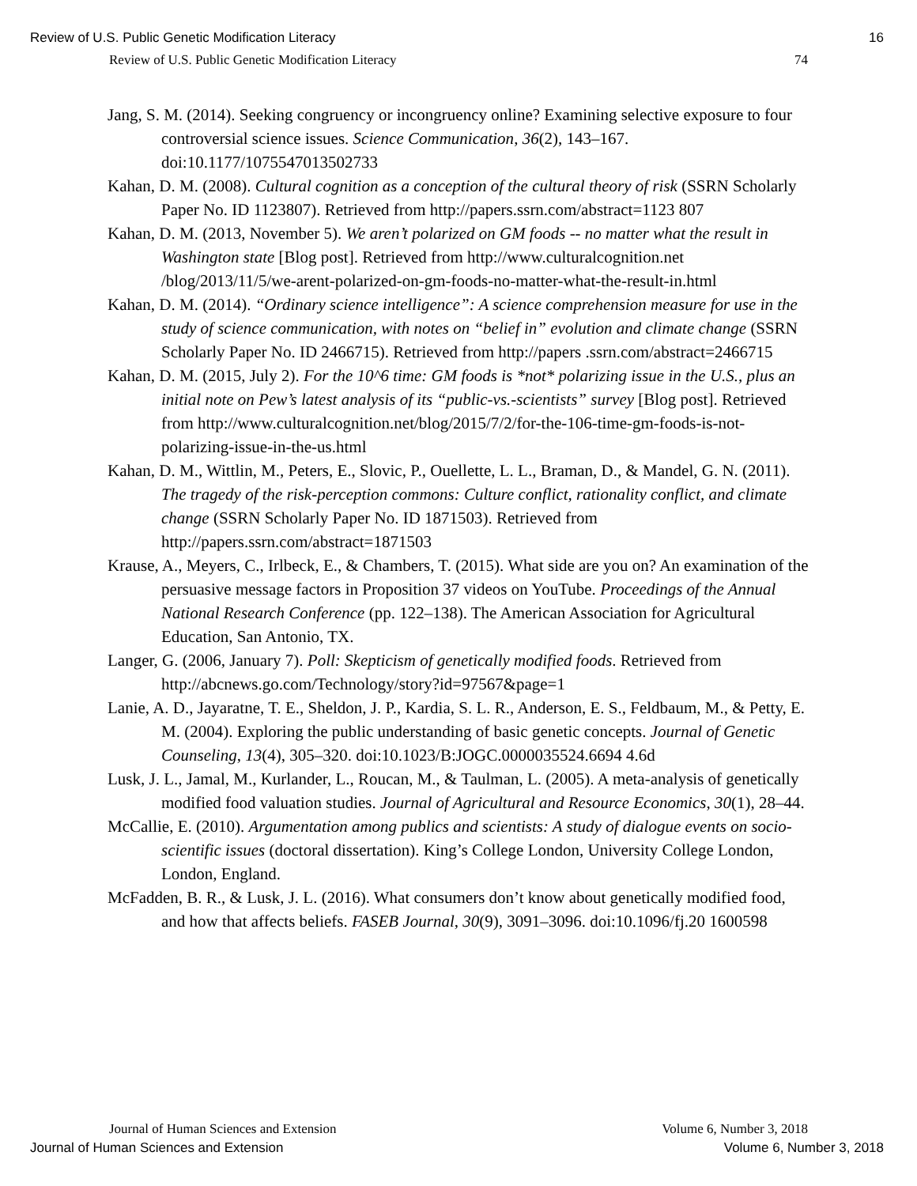Review of U.S. Public Genetic Modification Literacy 16
Review of U.S. Public Genetic Modification Literacy 74
Jang, S. M. (2014). Seeking congruency or incongruency online? Examining selective exposure to four controversial science issues. Science Communication, 36(2), 143–167. doi:10.1177/1075547013502733
Kahan, D. M. (2008). Cultural cognition as a conception of the cultural theory of risk (SSRN Scholarly Paper No. ID 1123807). Retrieved from http://papers.ssrn.com/abstract=1123 807
Kahan, D. M. (2013, November 5). We aren’t polarized on GM foods -- no matter what the result in Washington state [Blog post]. Retrieved from http://www.culturalcognition.net /blog/2013/11/5/we-arent-polarized-on-gm-foods-no-matter-what-the-result-in.html
Kahan, D. M. (2014). “Ordinary science intelligence”: A science comprehension measure for use in the study of science communication, with notes on “belief in” evolution and climate change (SSRN Scholarly Paper No. ID 2466715). Retrieved from http://papers .ssrn.com/abstract=2466715
Kahan, D. M. (2015, July 2). For the 10^6 time: GM foods is *not* polarizing issue in the U.S., plus an initial note on Pew’s latest analysis of its “public-vs.-scientists” survey [Blog post]. Retrieved from http://www.culturalcognition.net/blog/2015/7/2/for-the-106-time-gm-foods-is-not-polarizing-issue-in-the-us.html
Kahan, D. M., Wittlin, M., Peters, E., Slovic, P., Ouellette, L. L., Braman, D., & Mandel, G. N. (2011). The tragedy of the risk-perception commons: Culture conflict, rationality conflict, and climate change (SSRN Scholarly Paper No. ID 1871503). Retrieved from http://papers.ssrn.com/abstract=1871503
Krause, A., Meyers, C., Irlbeck, E., & Chambers, T. (2015). What side are you on? An examination of the persuasive message factors in Proposition 37 videos on YouTube. Proceedings of the Annual National Research Conference (pp. 122–138). The American Association for Agricultural Education, San Antonio, TX.
Langer, G. (2006, January 7). Poll: Skepticism of genetically modified foods. Retrieved from http://abcnews.go.com/Technology/story?id=97567&page=1
Lanie, A. D., Jayaratne, T. E., Sheldon, J. P., Kardia, S. L. R., Anderson, E. S., Feldbaum, M., & Petty, E. M. (2004). Exploring the public understanding of basic genetic concepts. Journal of Genetic Counseling, 13(4), 305–320. doi:10.1023/B:JOGC.0000035524.6694 4.6d
Lusk, J. L., Jamal, M., Kurlander, L., Roucan, M., & Taulman, L. (2005). A meta-analysis of genetically modified food valuation studies. Journal of Agricultural and Resource Economics, 30(1), 28–44.
McCallie, E. (2010). Argumentation among publics and scientists: A study of dialogue events on socio-scientific issues (doctoral dissertation). King’s College London, University College London, London, England.
McFadden, B. R., & Lusk, J. L. (2016). What consumers don’t know about genetically modified food, and how that affects beliefs. FASEB Journal, 30(9), 3091–3096. doi:10.1096/fj.20 1600598
Journal of Human Sciences and Extension Volume 6, Number 3, 2018
Journal of Human Sciences and Extension Volume 6, Number 3, 2018